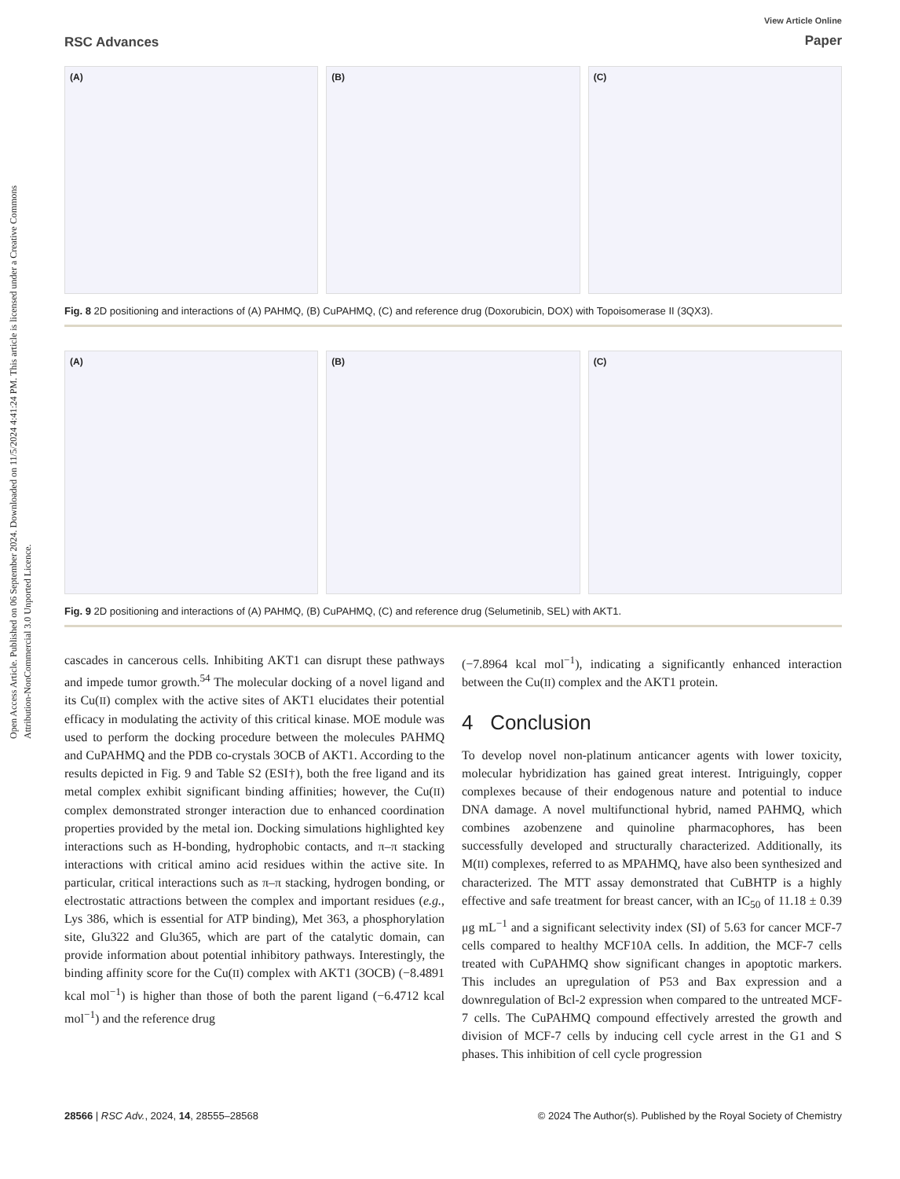Open Access Article. Published on 06 September 2024. Downloaded on 11/5/2024 4:41:24 PM. This article is licensed under a Creative Commons Attribution-NonCommercial 3.0 Unported Licence.
RSC Advances
View Article Online
Paper
(A) (B) (C)
Fig. 8 2D positioning and interactions of (A) PAHMQ, (B) CuPAHMQ, (C) and reference drug (Doxorubicin, DOX) with Topoisomerase II (3QX3).
(A) (B) (C)
Fig. 9 2D positioning and interactions of (A) PAHMQ, (B) CuPAHMQ, (C) and reference drug (Selumetinib, SEL) with AKT1.
cascades in cancerous cells. Inhibiting AKT1 can disrupt these pathways and impede tumor growth.<sup>54</sup> The molecular docking of a novel ligand and its Cu(II) complex with the active sites of AKT1 elucidates their potential efficacy in modulating the activity of this critical kinase. MOE module was used to perform the docking procedure between the molecules PAHMQ and CuPAHMQ and the PDB co-crystals 3OCB of AKT1. According to the results depicted in Fig. 9 and Table S2 (ESI†), both the free ligand and its metal complex exhibit significant binding affinities; however, the Cu(II) complex demonstrated stronger interaction due to enhanced coordination properties provided by the metal ion. Docking simulations highlighted key interactions such as H-bonding, hydrophobic contacts, and π–π stacking interactions with critical amino acid residues within the active site. In particular, critical interactions such as π–π stacking, hydrogen bonding, or electrostatic attractions between the complex and important residues (e.g., Lys 386, which is essential for ATP binding), Met 363, a phosphorylation site, Glu322 and Glu365, which are part of the catalytic domain, can provide information about potential inhibitory pathways. Interestingly, the binding affinity score for the Cu(II) complex with AKT1 (3OCB) (−8.4891 kcal mol<sup>−1</sup>) is higher than those of both the parent ligand (−6.4712 kcal mol<sup>−1</sup>) and the reference drug
(−7.8964 kcal mol<sup>−1</sup>), indicating a significantly enhanced interaction between the Cu(II) complex and the AKT1 protein.
4 Conclusion
To develop novel non-platinum anticancer agents with lower toxicity, molecular hybridization has gained great interest. Intriguingly, copper complexes because of their endogenous nature and potential to induce DNA damage. A novel multifunctional hybrid, named PAHMQ, which combines azobenzene and quinoline pharmacophores, has been successfully developed and structurally characterized. Additionally, its M(II) complexes, referred to as MPAHMQ, have also been synthesized and characterized. The MTT assay demonstrated that CuBHTP is a highly effective and safe treatment for breast cancer, with an IC<sub>50</sub> of 11.18 ± 0.39 μg mL<sup>−1</sup> and a significant selectivity index (SI) of 5.63 for cancer MCF-7 cells compared to healthy MCF10A cells. In addition, the MCF-7 cells treated with CuPAHMQ show significant changes in apoptotic markers. This includes an upregulation of P53 and Bax expression and a downregulation of Bcl-2 expression when compared to the untreated MCF-7 cells. The CuPAHMQ compound effectively arrested the growth and division of MCF-7 cells by inducing cell cycle arrest in the G1 and S phases. This inhibition of cell cycle progression
28566 | RSC Adv., 2024, 14, 28555–28568
© 2024 The Author(s). Published by the Royal Society of Chemistry